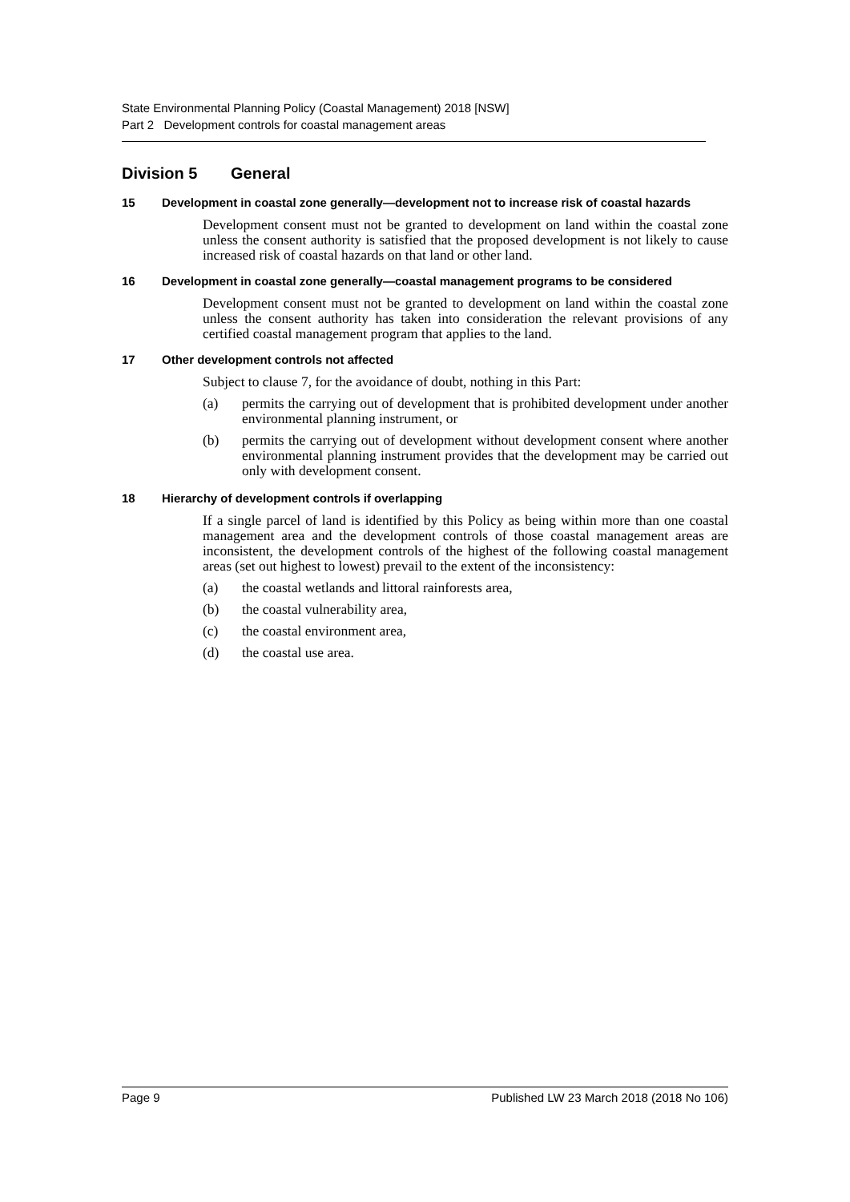State Environmental Planning Policy (Coastal Management) 2018 [NSW]
Part 2 Development controls for coastal management areas
Division 5 General
15 Development in coastal zone generally—development not to increase risk of coastal hazards
Development consent must not be granted to development on land within the coastal zone unless the consent authority is satisfied that the proposed development is not likely to cause increased risk of coastal hazards on that land or other land.
16 Development in coastal zone generally—coastal management programs to be considered
Development consent must not be granted to development on land within the coastal zone unless the consent authority has taken into consideration the relevant provisions of any certified coastal management program that applies to the land.
17 Other development controls not affected
Subject to clause 7, for the avoidance of doubt, nothing in this Part:
(a) permits the carrying out of development that is prohibited development under another environmental planning instrument, or
(b) permits the carrying out of development without development consent where another environmental planning instrument provides that the development may be carried out only with development consent.
18 Hierarchy of development controls if overlapping
If a single parcel of land is identified by this Policy as being within more than one coastal management area and the development controls of those coastal management areas are inconsistent, the development controls of the highest of the following coastal management areas (set out highest to lowest) prevail to the extent of the inconsistency:
(a) the coastal wetlands and littoral rainforests area,
(b) the coastal vulnerability area,
(c) the coastal environment area,
(d) the coastal use area.
Page 9 Published LW 23 March 2018 (2018 No 106)